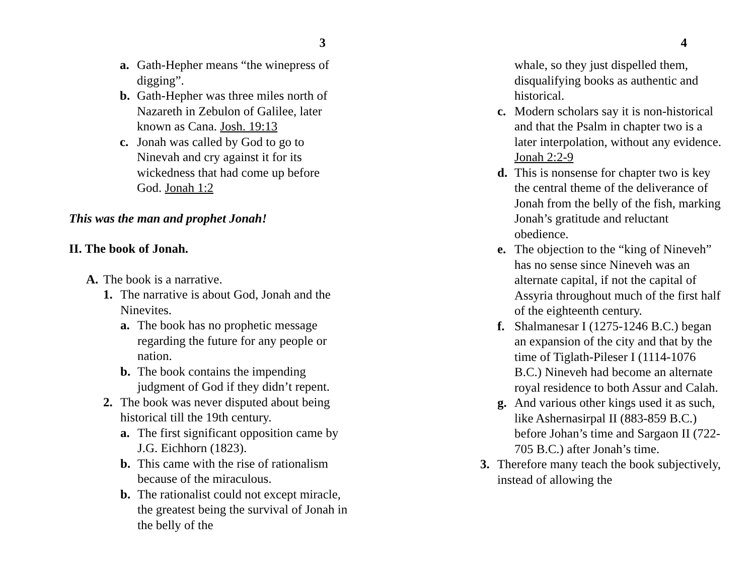3
a. Gath-Hepher means “the winepress of digging”.
b. Gath-Hepher was three miles north of Nazareth in Zebulon of Galilee, later known as Cana. Josh. 19:13
c. Jonah was called by God to go to Ninevah and cry against it for its wickedness that had come up before God. Jonah 1:2
This was the man and prophet Jonah!
II. The book of Jonah.
A. The book is a narrative.
1. The narrative is about God, Jonah and the Ninevites.
a. The book has no prophetic message regarding the future for any people or nation.
b. The book contains the impending judgment of God if they didn’t repent.
2. The book was never disputed about being historical till the 19th century.
a. The first significant opposition came by J.G. Eichhorn (1823).
b. This came with the rise of rationalism because of the miraculous.
b. The rationalist could not except miracle, the greatest being the survival of Jonah in the belly of the
4
whale, so they just dispelled them, disqualifying books as authentic and historical.
c. Modern scholars say it is non-historical and that the Psalm in chapter two is a later interpolation, without any evidence. Jonah 2:2-9
d. This is nonsense for chapter two is key the central theme of the deliverance of Jonah from the belly of the fish, marking Jonah’s gratitude and reluctant obedience.
e. The objection to the “king of Nineveh” has no sense since Nineveh was an alternate capital, if not the capital of Assyria throughout much of the first half of the eighteenth century.
f. Shalmanesar I (1275-1246 B.C.) began an expansion of the city and that by the time of Tiglath-Pileser I (1114-1076 B.C.) Nineveh had become an alternate royal residence to both Assur and Calah.
g. And various other kings used it as such, like Ashernasirpal II (883-859 B.C.) before Johan’s time and Sargaon II (722-705 B.C.) after Jonah’s time.
3. Therefore many teach the book subjectively, instead of allowing the